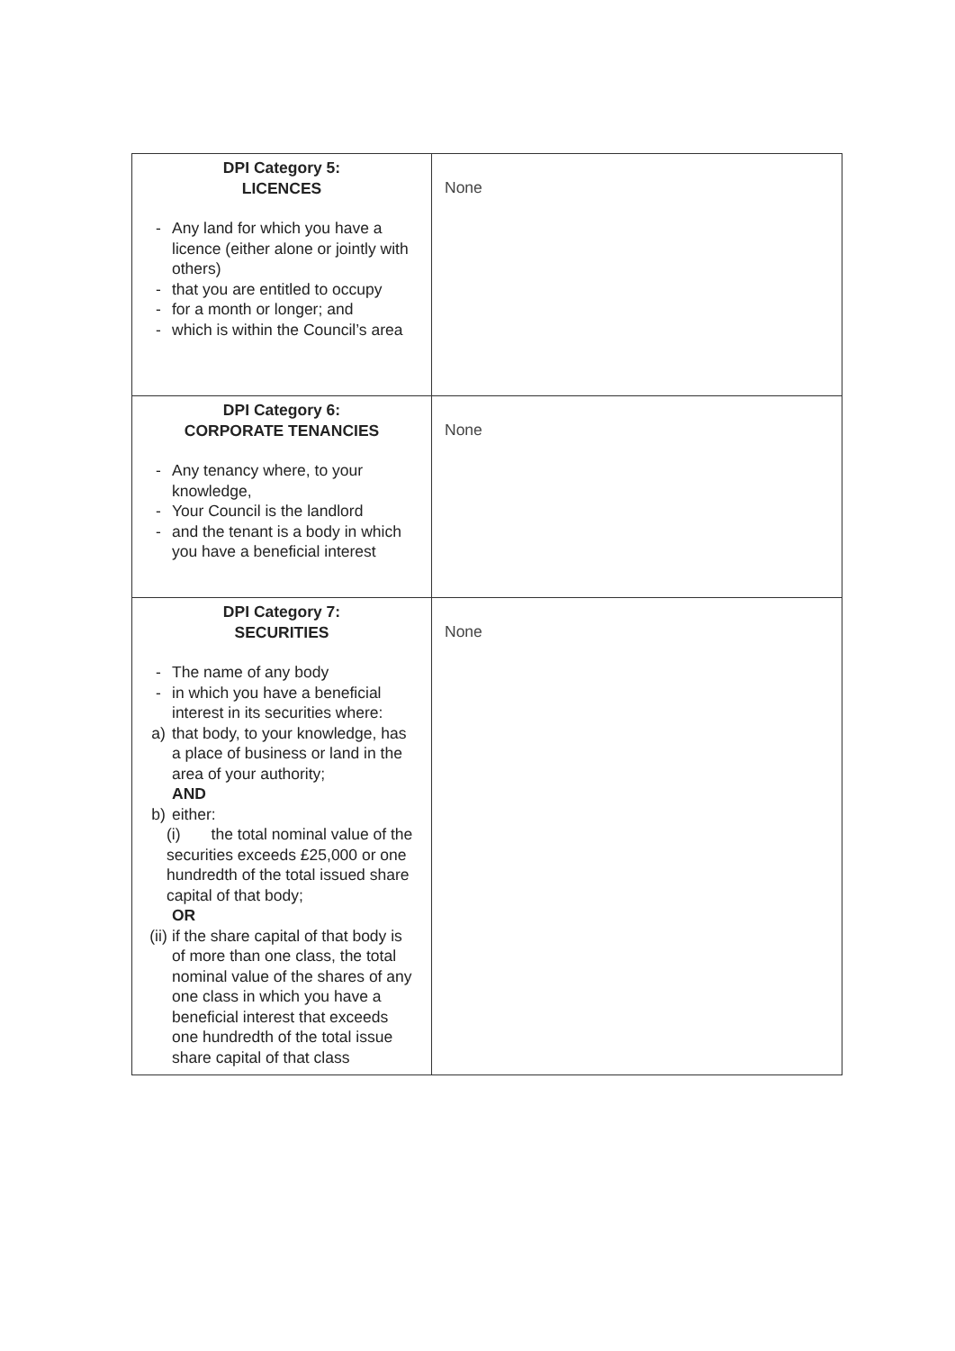| DPI Category 5: LICENCES - Any land for which you have a licence (either alone or jointly with others) - that you are entitled to occupy - for a month or longer; and - which is within the Council’s area | None |
| DPI Category 6: CORPORATE TENANCIES - Any tenancy where, to your knowledge, - Your Council is the landlord - and the tenant is a body in which you have a beneficial interest | None |
| DPI Category 7: SECURITIES - The name of any body - in which you have a beneficial interest in its securities where: a) that body, to your knowledge, has a place of business or land in the area of your authority; AND b) either: (i) the total nominal value of the securities exceeds £25,000 or one hundredth of the total issued share capital of that body; OR (ii) if the share capital of that body is of more than one class, the total nominal value of the shares of any one class in which you have a beneficial interest that exceeds one hundredth of the total issue share capital of that class | None |